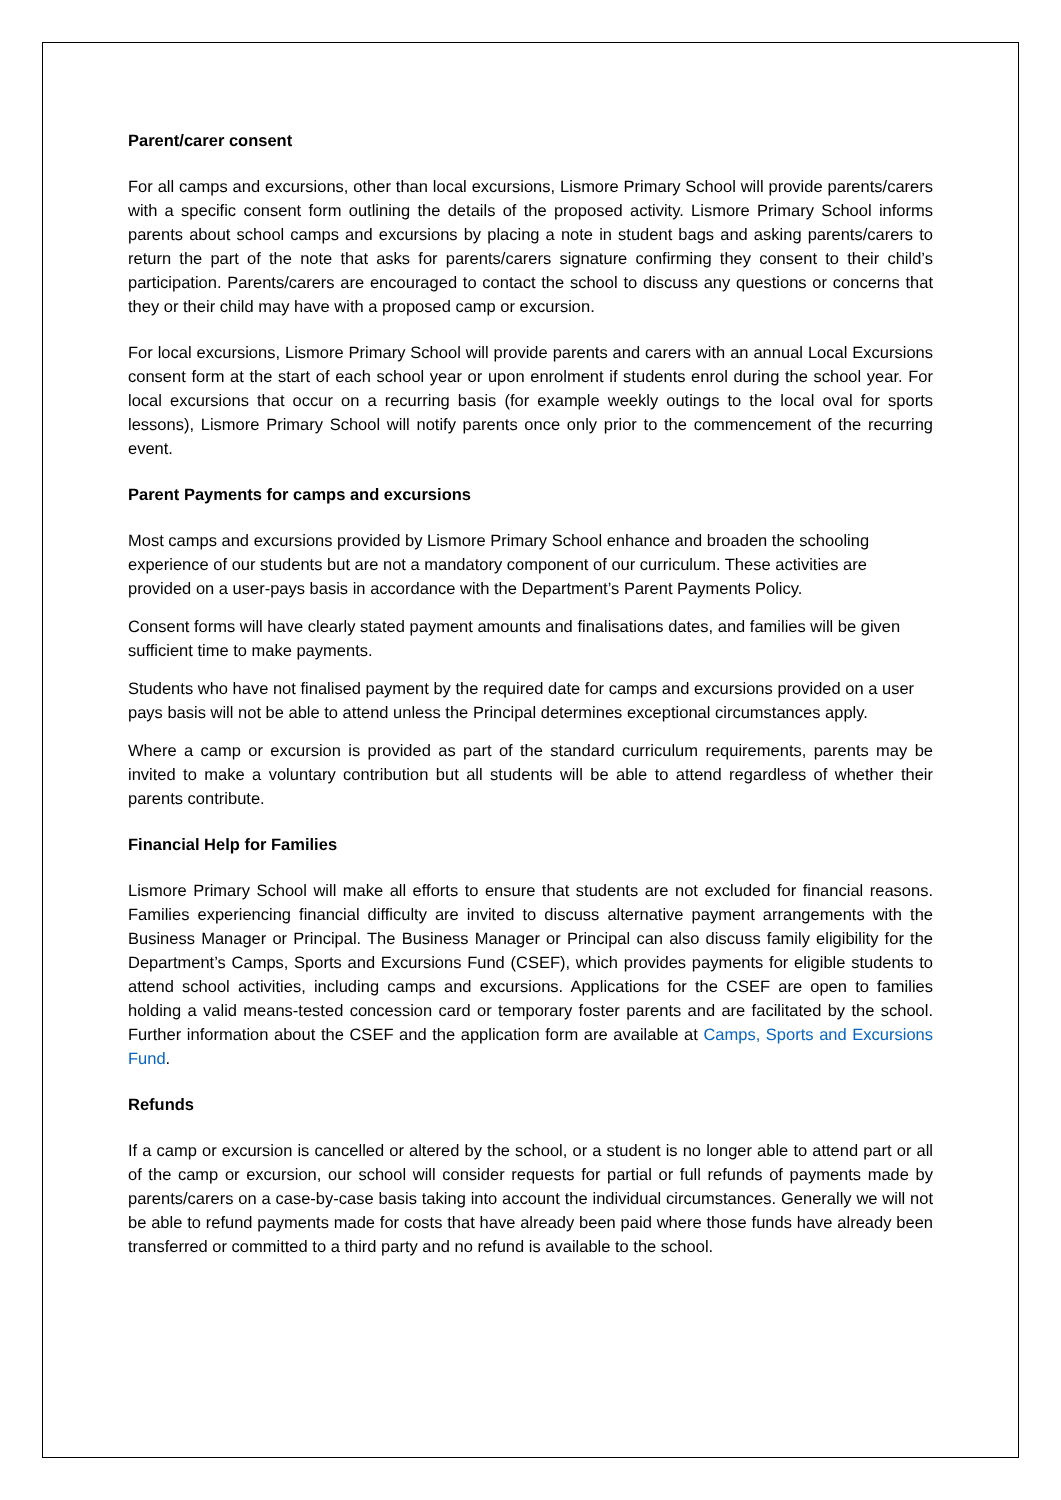Parent/carer consent
For all camps and excursions, other than local excursions, Lismore Primary School will provide parents/carers with a specific consent form outlining the details of the proposed activity. Lismore Primary School informs parents about school camps and excursions by placing a note in student bags and asking parents/carers to return the part of the note that asks for parents/carers signature confirming they consent to their child’s participation. Parents/carers are encouraged to contact the school to discuss any questions or concerns that they or their child may have with a proposed camp or excursion.
For local excursions, Lismore Primary School will provide parents and carers with an annual Local Excursions consent form at the start of each school year or upon enrolment if students enrol during the school year. For local excursions that occur on a recurring basis (for example weekly outings to the local oval for sports lessons), Lismore Primary School will notify parents once only prior to the commencement of the recurring event.
Parent Payments for camps and excursions
Most camps and excursions provided by Lismore Primary School enhance and broaden the schooling experience of our students but are not a mandatory component of our curriculum. These activities are provided on a user-pays basis in accordance with the Department’s Parent Payments Policy.
Consent forms will have clearly stated payment amounts and finalisations dates, and families will be given sufficient time to make payments.
Students who have not finalised payment by the required date for camps and excursions provided on a user pays basis will not be able to attend unless the Principal determines exceptional circumstances apply.
Where a camp or excursion is provided as part of the standard curriculum requirements, parents may be invited to make a voluntary contribution but all students will be able to attend regardless of whether their parents contribute.
Financial Help for Families
Lismore Primary School will make all efforts to ensure that students are not excluded for financial reasons. Families experiencing financial difficulty are invited to discuss alternative payment arrangements with the Business Manager or Principal. The Business Manager or Principal can also discuss family eligibility for the Department’s Camps, Sports and Excursions Fund (CSEF), which provides payments for eligible students to attend school activities, including camps and excursions. Applications for the CSEF are open to families holding a valid means-tested concession card or temporary foster parents and are facilitated by the school. Further information about the CSEF and the application form are available at Camps, Sports and Excursions Fund.
Refunds
If a camp or excursion is cancelled or altered by the school, or a student is no longer able to attend part or all of the camp or excursion, our school will consider requests for partial or full refunds of payments made by parents/carers on a case-by-case basis taking into account the individual circumstances. Generally we will not be able to refund payments made for costs that have already been paid where those funds have already been transferred or committed to a third party and no refund is available to the school.